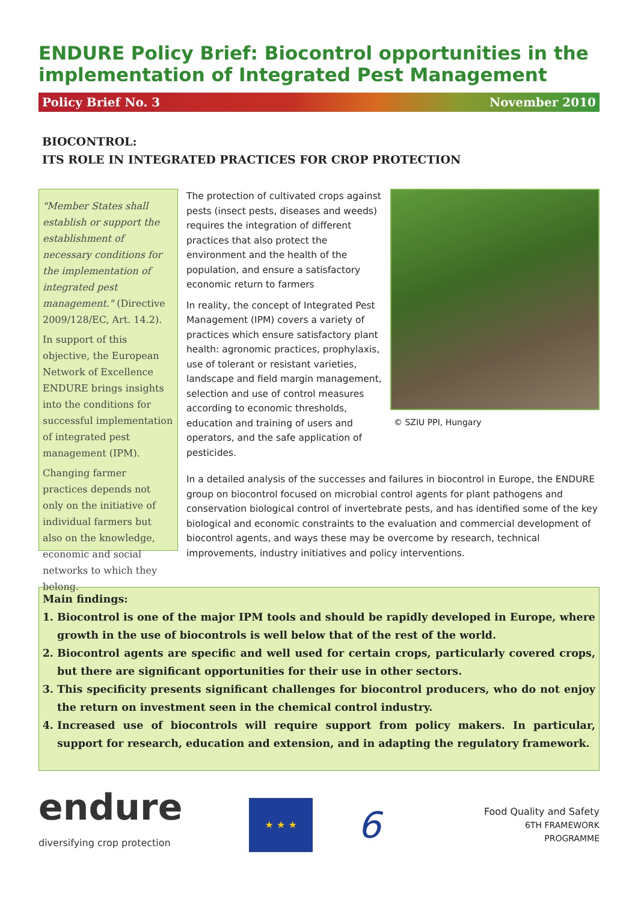ENDURE Policy Brief: Biocontrol opportunities in the implementation of Integrated Pest Management
Policy Brief No. 3 November 2010
BIOCONTROL:
ITS ROLE IN INTEGRATED PRACTICES FOR CROP PROTECTION
"Member States shall establish or support the establishment of necessary conditions for the implementation of integrated pest management." (Directive 2009/128/EC, Art. 14.2).
In support of this objective, the European Network of Excellence ENDURE brings insights into the conditions for successful implementation of integrated pest management (IPM).
Changing farmer practices depends not only on the initiative of individual farmers but also on the knowledge, economic and social networks to which they belong.
The protection of cultivated crops against pests (insect pests, diseases and weeds) requires the integration of different practices that also protect the environment and the health of the population, and ensure a satisfactory economic return to farmers
In reality, the concept of Integrated Pest Management (IPM) covers a variety of practices which ensure satisfactory plant health: agronomic practices, prophylaxis, use of tolerant or resistant varieties, landscape and field margin management, selection and use of control measures according to economic thresholds, education and training of users and operators, and the safe application of pesticides.
© SZIU PPI, Hungary
In a detailed analysis of the successes and failures in biocontrol in Europe, the ENDURE group on biocontrol focused on microbial control agents for plant pathogens and conservation biological control of invertebrate pests, and has identified some of the key biological and economic constraints to the evaluation and commercial development of biocontrol agents, and ways these may be overcome by research, technical improvements, industry initiatives and policy interventions.
Main findings:
1. Biocontrol is one of the major IPM tools and should be rapidly developed in Europe, where growth in the use of biocontrols is well below that of the rest of the world.
2. Biocontrol agents are specific and well used for certain crops, particularly covered crops, but there are significant opportunities for their use in other sectors.
3. This specificity presents significant challenges for biocontrol producers, who do not enjoy the return on investment seen in the chemical control industry.
4. Increased use of biocontrols will require support from policy makers. In particular, support for research, education and extension, and in adapting the regulatory framework.
endure
diversifying crop protection
★ ★ ★
6
Food Quality and Safety
6TH FRAMEWORK
PROGRAMME